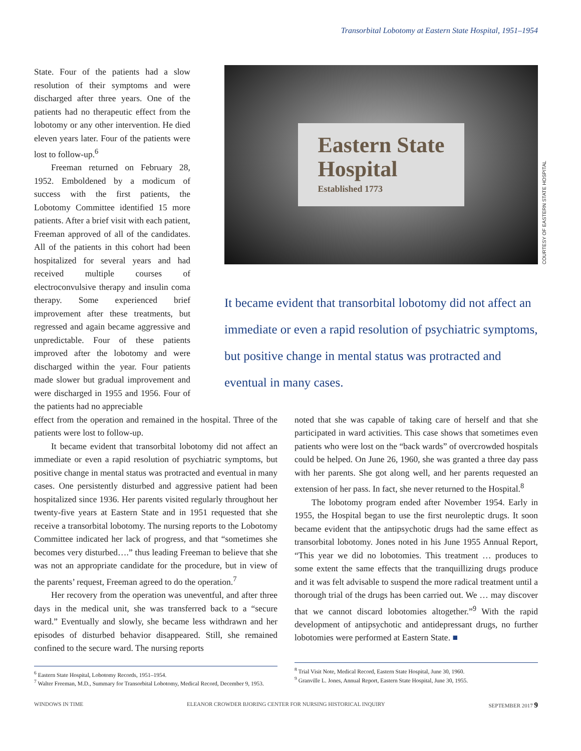Transorbital Lobotomy at Eastern State Hospital, 1951–1954
State. Four of the patients had a slow resolution of their symptoms and were discharged after three years. One of the patients had no therapeutic effect from the lobotomy or any other intervention. He died eleven years later. Four of the patients were lost to follow-up.<sup>6</sup>
Freeman returned on February 28, 1952. Emboldened by a modicum of success with the first patients, the Lobotomy Committee identified 15 more patients. After a brief visit with each patient, Freeman approved of all of the candidates. All of the patients in this cohort had been hospitalized for several years and had received multiple courses of electroconvulsive therapy and insulin coma therapy. Some experienced brief improvement after these treatments, but regressed and again became aggressive and unpredictable. Four of these patients improved after the lobotomy and were discharged within the year. Four patients made slower but gradual improvement and were discharged in 1955 and 1956. Four of the patients had no appreciable
Eastern State
Hospital
Established 1773
COURTESY OF EASTERN STATE HOSPITAL
It became evident that transorbital lobotomy did not affect an immediate or even a rapid resolution of psychiatric symptoms, but positive change in mental status was protracted and eventual in many cases.
effect from the operation and remained in the hospital. Three of the patients were lost to follow-up.
It became evident that transorbital lobotomy did not affect an immediate or even a rapid resolution of psychiatric symptoms, but positive change in mental status was protracted and eventual in many cases. One persistently disturbed and aggressive patient had been hospitalized since 1936. Her parents visited regularly throughout her twenty-five years at Eastern State and in 1951 requested that she receive a transorbital lobotomy. The nursing reports to the Lobotomy Committee indicated her lack of progress, and that “sometimes she becomes very disturbed….” thus leading Freeman to believe that she was not an appropriate candidate for the procedure, but in view of the parents’ request, Freeman agreed to do the operation.<sup>7</sup>
Her recovery from the operation was uneventful, and after three days in the medical unit, she was transferred back to a “secure ward.” Eventually and slowly, she became less withdrawn and her episodes of disturbed behavior disappeared. Still, she remained confined to the secure ward. The nursing reports
<sup>6</sup> Eastern State Hospital, Lobotomy Records, 1951–1954.
<sup>7</sup> Walter Freeman, M.D., Summary for Transorbital Lobotomy, Medical Record, December 9, 1953.
noted that she was capable of taking care of herself and that she participated in ward activities. This case shows that sometimes even patients who were lost on the “back wards” of overcrowded hospitals could be helped. On June 26, 1960, she was granted a three day pass with her parents. She got along well, and her parents requested an extension of her pass. In fact, she never returned to the Hospital.<sup>8</sup>
The lobotomy program ended after November 1954. Early in 1955, the Hospital began to use the first neuroleptic drugs. It soon became evident that the antipsychotic drugs had the same effect as transorbital lobotomy. Jones noted in his June 1955 Annual Report, “This year we did no lobotomies. This treatment … produces to some extent the same effects that the tranquillizing drugs produce and it was felt advisable to suspend the more radical treatment until a thorough trial of the drugs has been carried out. We … may discover that we cannot discard lobotomies altogether.”<sup>9</sup> With the rapid development of antipsychotic and antidepressant drugs, no further lobotomies were performed at Eastern State. ■
<sup>8</sup> Trial Visit Note, Medical Record, Eastern State Hospital, June 30, 1960.
<sup>9</sup> Granville L. Jones, Annual Report, Eastern State Hospital, June 30, 1955.
WINDOWS IN TIME ELEANOR CROWDER BJORING CENTER FOR NURSING HISTORICAL INQUIRY SEPTEMBER 2017 9